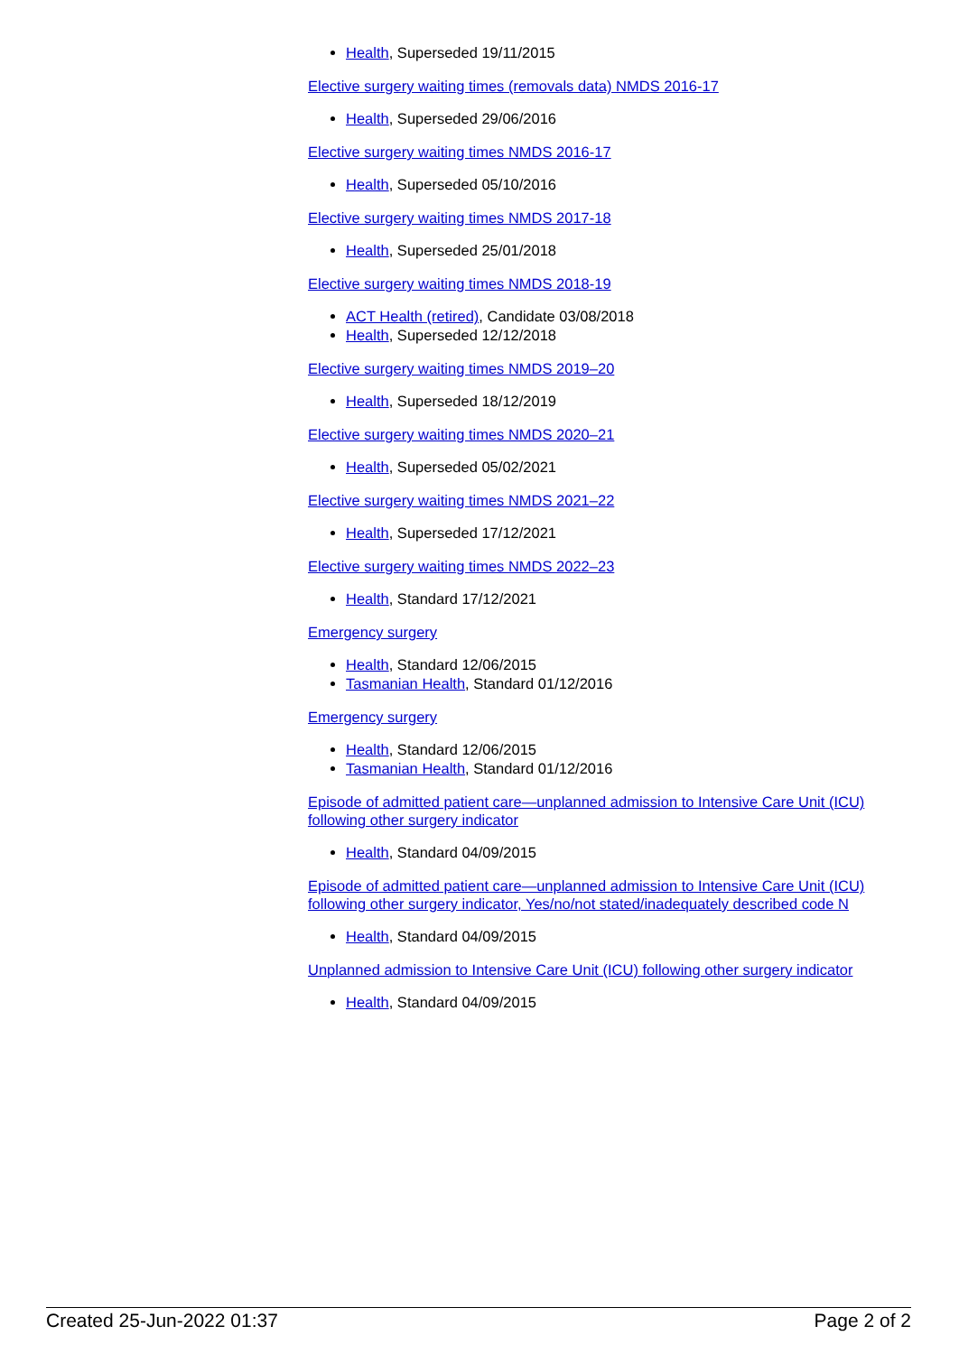Health, Superseded 19/11/2015
Elective surgery waiting times (removals data) NMDS 2016-17
Health, Superseded 29/06/2016
Elective surgery waiting times NMDS 2016-17
Health, Superseded 05/10/2016
Elective surgery waiting times NMDS 2017-18
Health, Superseded 25/01/2018
Elective surgery waiting times NMDS 2018-19
ACT Health (retired), Candidate 03/08/2018
Health, Superseded 12/12/2018
Elective surgery waiting times NMDS 2019–20
Health, Superseded 18/12/2019
Elective surgery waiting times NMDS 2020–21
Health, Superseded 05/02/2021
Elective surgery waiting times NMDS 2021–22
Health, Superseded 17/12/2021
Elective surgery waiting times NMDS 2022–23
Health, Standard 17/12/2021
Emergency surgery
Health, Standard 12/06/2015
Tasmanian Health, Standard 01/12/2016
Emergency surgery
Health, Standard 12/06/2015
Tasmanian Health, Standard 01/12/2016
Episode of admitted patient care—unplanned admission to Intensive Care Unit (ICU) following other surgery indicator
Health, Standard 04/09/2015
Episode of admitted patient care—unplanned admission to Intensive Care Unit (ICU) following other surgery indicator, Yes/no/not stated/inadequately described code N
Health, Standard 04/09/2015
Unplanned admission to Intensive Care Unit (ICU) following other surgery indicator
Health, Standard 04/09/2015
Created 25-Jun-2022 01:37 Page 2 of 2